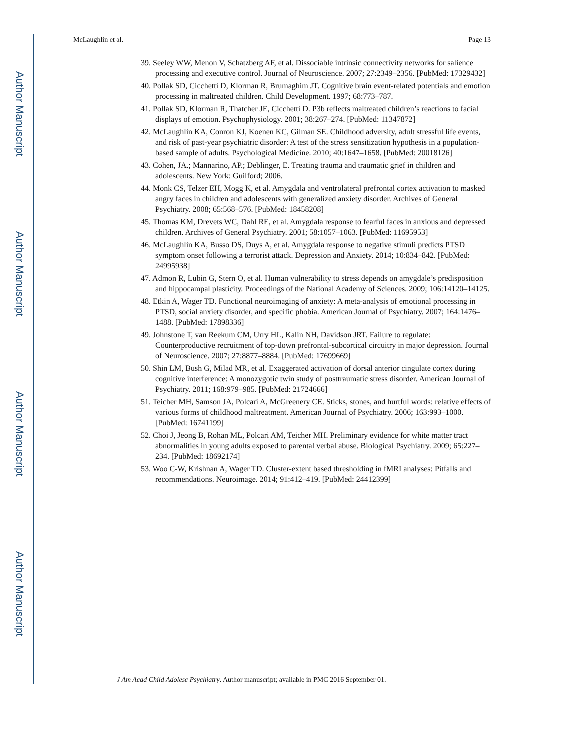Author Manuscript
Author Manuscript
Author Manuscript
Author Manuscript
McLaughlin et al. Page 13
39. Seeley WW, Menon V, Schatzberg AF, et al. Dissociable intrinsic connectivity networks for salience processing and executive control. Journal of Neuroscience. 2007; 27:2349–2356. [PubMed: 17329432]
40. Pollak SD, Cicchetti D, Klorman R, Brumaghim JT. Cognitive brain event-related potentials and emotion processing in maltreated children. Child Development. 1997; 68:773–787.
41. Pollak SD, Klorman R, Thatcher JE, Cicchetti D. P3b reflects maltreated children’s reactions to facial displays of emotion. Psychophysiology. 2001; 38:267–274. [PubMed: 11347872]
42. McLaughlin KA, Conron KJ, Koenen KC, Gilman SE. Childhood adversity, adult stressful life events, and risk of past-year psychiatric disorder: A test of the stress sensitization hypothesis in a population-based sample of adults. Psychological Medicine. 2010; 40:1647–1658. [PubMed: 20018126]
43. Cohen, JA.; Mannarino, AP.; Deblinger, E. Treating trauma and traumatic grief in children and adolescents. New York: Guilford; 2006.
44. Monk CS, Telzer EH, Mogg K, et al. Amygdala and ventrolateral prefrontal cortex activation to masked angry faces in children and adolescents with generalized anxiety disorder. Archives of General Psychiatry. 2008; 65:568–576. [PubMed: 18458208]
45. Thomas KM, Drevets WC, Dahl RE, et al. Amygdala response to fearful faces in anxious and depressed children. Archives of General Psychiatry. 2001; 58:1057–1063. [PubMed: 11695953]
46. McLaughlin KA, Busso DS, Duys A, et al. Amygdala response to negative stimuli predicts PTSD symptom onset following a terrorist attack. Depression and Anxiety. 2014; 10:834–842. [PubMed: 24995938]
47. Admon R, Lubin G, Stern O, et al. Human vulnerability to stress depends on amygdale’s predisposition and hippocampal plasticity. Proceedings of the National Academy of Sciences. 2009; 106:14120–14125.
48. Etkin A, Wager TD. Functional neuroimaging of anxiety: A meta-analysis of emotional processing in PTSD, social anxiety disorder, and specific phobia. American Journal of Psychiatry. 2007; 164:1476–1488. [PubMed: 17898336]
49. Johnstone T, van Reekum CM, Urry HL, Kalin NH, Davidson JRT. Failure to regulate: Counterproductive recruitment of top-down prefrontal-subcortical circuitry in major depression. Journal of Neuroscience. 2007; 27:8877–8884. [PubMed: 17699669]
50. Shin LM, Bush G, Milad MR, et al. Exaggerated activation of dorsal anterior cingulate cortex during cognitive interference: A monozygotic twin study of posttraumatic stress disorder. American Journal of Psychiatry. 2011; 168:979–985. [PubMed: 21724666]
51. Teicher MH, Samson JA, Polcari A, McGreenery CE. Sticks, stones, and hurtful words: relative effects of various forms of childhood maltreatment. American Journal of Psychiatry. 2006; 163:993–1000. [PubMed: 16741199]
52. Choi J, Jeong B, Rohan ML, Polcari AM, Teicher MH. Preliminary evidence for white matter tract abnormalities in young adults exposed to parental verbal abuse. Biological Psychiatry. 2009; 65:227–234. [PubMed: 18692174]
53. Woo C-W, Krishnan A, Wager TD. Cluster-extent based thresholding in fMRI analyses: Pitfalls and recommendations. Neuroimage. 2014; 91:412–419. [PubMed: 24412399]
J Am Acad Child Adolesc Psychiatry. Author manuscript; available in PMC 2016 September 01.